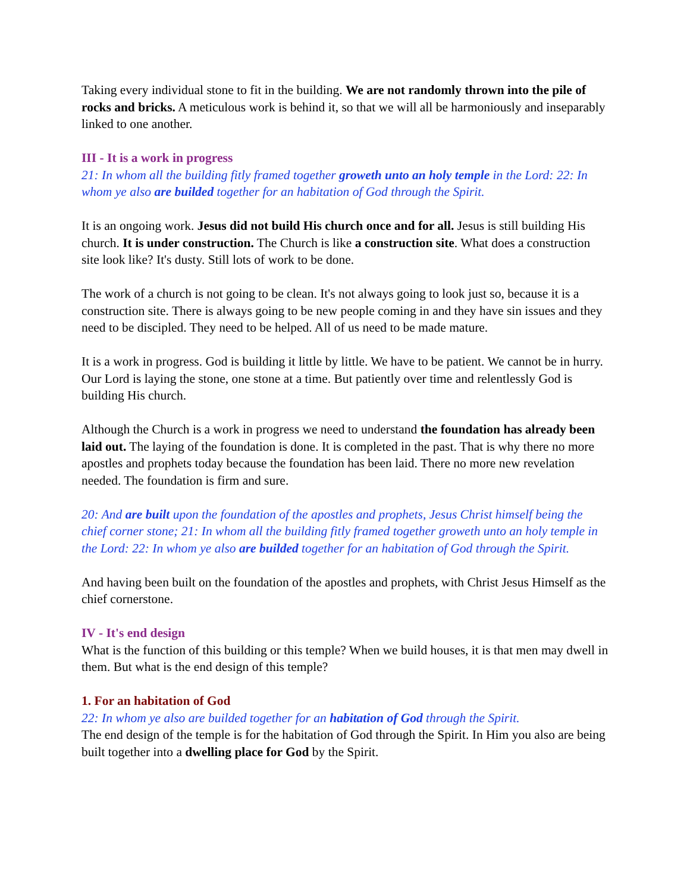Taking every individual stone to fit in the building. We are not randomly thrown into the pile of rocks and bricks. A meticulous work is behind it, so that we will all be harmoniously and inseparably linked to one another.
III - It is a work in progress
21: In whom all the building fitly framed together groweth unto an holy temple in the Lord: 22: In whom ye also are builded together for an habitation of God through the Spirit.
It is an ongoing work. Jesus did not build His church once and for all. Jesus is still building His church. It is under construction. The Church is like a construction site. What does a construction site look like? It's dusty. Still lots of work to be done.
The work of a church is not going to be clean. It's not always going to look just so, because it is a construction site. There is always going to be new people coming in and they have sin issues and they need to be discipled. They need to be helped. All of us need to be made mature.
It is a work in progress. God is building it little by little. We have to be patient. We cannot be in hurry. Our Lord is laying the stone, one stone at a time. But patiently over time and relentlessly God is building His church.
Although the Church is a work in progress we need to understand the foundation has already been laid out. The laying of the foundation is done. It is completed in the past. That is why there no more apostles and prophets today because the foundation has been laid. There no more new revelation needed. The foundation is firm and sure.
20: And are built upon the foundation of the apostles and prophets, Jesus Christ himself being the chief corner stone; 21: In whom all the building fitly framed together groweth unto an holy temple in the Lord: 22: In whom ye also are builded together for an habitation of God through the Spirit.
And having been built on the foundation of the apostles and prophets, with Christ Jesus Himself as the chief cornerstone.
IV - It's end design
What is the function of this building or this temple? When we build houses, it is that men may dwell in them. But what is the end design of this temple?
1. For an habitation of God
22: In whom ye also are builded together for an habitation of God through the Spirit.
The end design of the temple is for the habitation of God through the Spirit. In Him you also are being built together into a dwelling place for God by the Spirit.